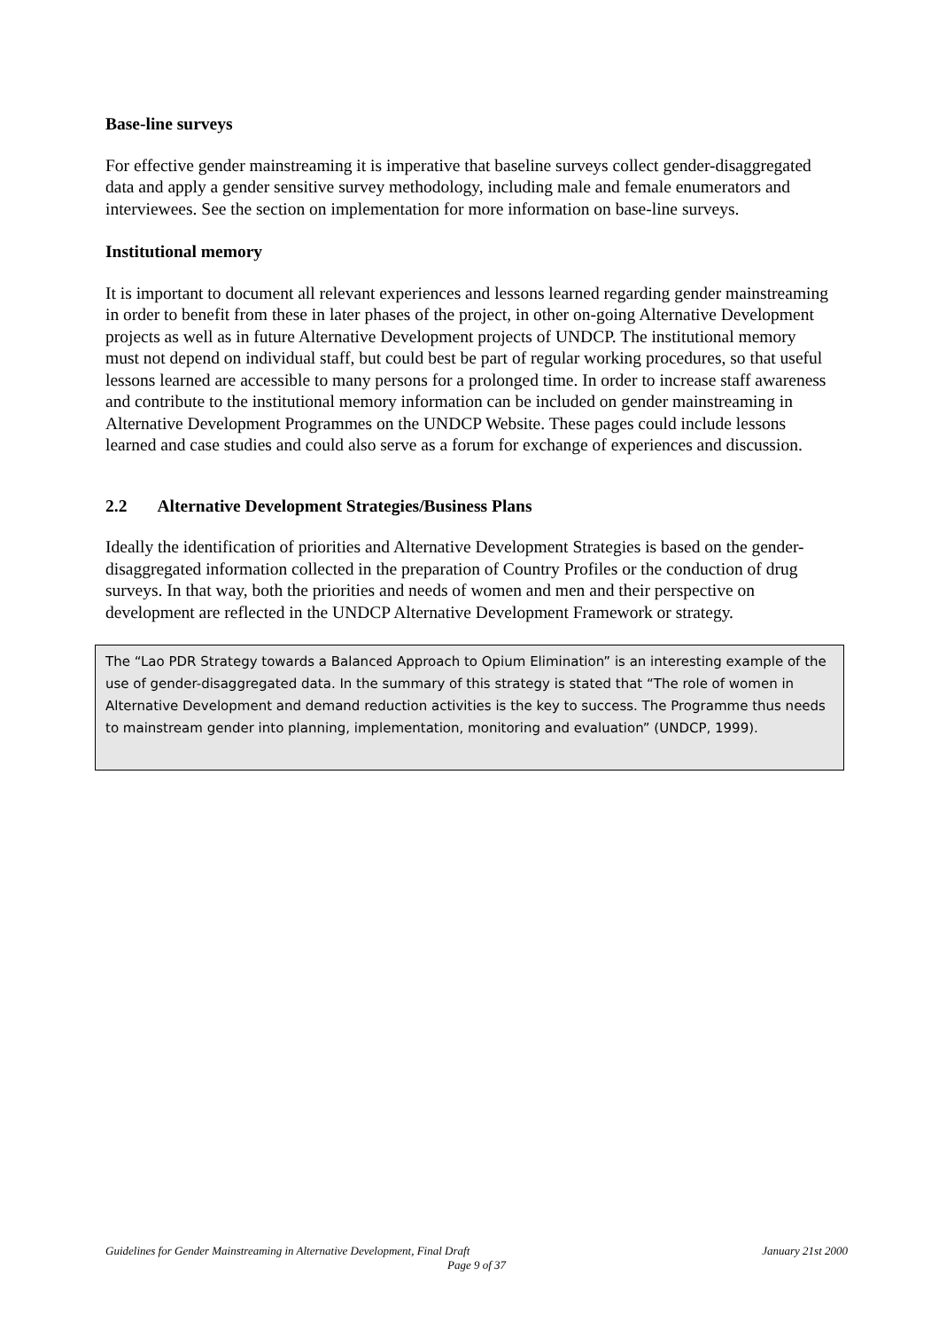Base-line surveys
For effective gender mainstreaming it is imperative that baseline surveys collect gender-disaggregated data and apply a gender sensitive survey methodology, including male and female enumerators and interviewees. See the section on implementation for more information on base-line surveys.
Institutional memory
It is important to document all relevant experiences and lessons learned regarding gender mainstreaming in order to benefit from these in later phases of the project, in other on-going Alternative Development projects as well as in future Alternative Development projects of UNDCP. The institutional memory must not depend on individual staff, but could best be part of regular working procedures, so that useful lessons learned are accessible to many persons for a prolonged time. In order to increase staff awareness and contribute to the institutional memory information can be included on gender mainstreaming in Alternative Development Programmes on the UNDCP Website. These pages could include lessons learned and case studies and could also serve as a forum for exchange of experiences and discussion.
2.2 Alternative Development Strategies/Business Plans
Ideally the identification of priorities and Alternative Development Strategies is based on the gender-disaggregated information collected in the preparation of Country Profiles or the conduction of drug surveys. In that way, both the priorities and needs of women and men and their perspective on development are reflected in the UNDCP Alternative Development Framework or strategy.
The “Lao PDR Strategy towards a Balanced Approach to Opium Elimination” is an interesting example of the use of gender-disaggregated data. In the summary of this strategy is stated that “The role of women in Alternative Development and demand reduction activities is the key to success. The Programme thus needs to mainstream gender into planning, implementation, monitoring and evaluation” (UNDCP, 1999).
Guidelines for Gender Mainstreaming in Alternative Development, Final Draft January 21st 2000
Page 9 of 37